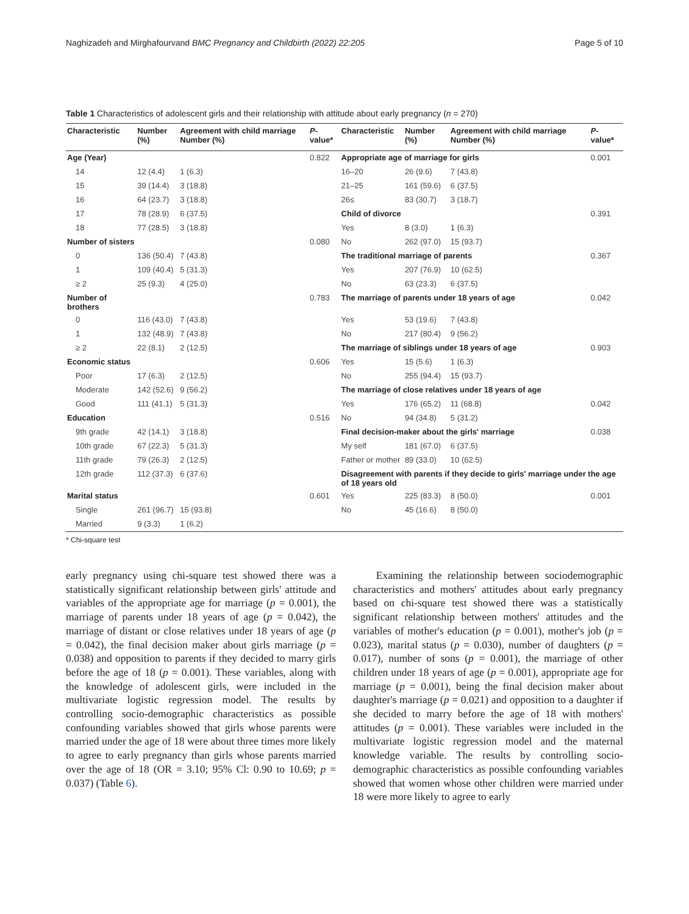Naghizadeh and Mirghafourvand BMC Pregnancy and Childbirth (2022) 22:205 Page 5 of 10
Table 1 Characteristics of adolescent girls and their relationship with attitude about early pregnancy (n = 270)
| Characteristic | Number (%) | Agreement with child marriage Number (%) | P -value* | Characteristic | Number (%) | Agreement with child marriage Number (%) | P -value* |
| --- | --- | --- | --- | --- | --- | --- | --- |
| Age (Year) | | | 0.822 | Appropriate age of marriage for girls | | | 0.001 |
| 14 | 12 (4.4) | 1 (6.3) | | 16–20 | 26 (9.6) | 7 (43.8) | |
| 15 | 39 (14.4) | 3 (18.8) | | 21–25 | 161 (59.6) | 6 (37.5) | |
| 16 | 64 (23.7) | 3 (18.8) | | 26≤ | 83 (30.7) | 3 (18.7) | |
| 17 | 78 (28.9) | 6 (37.5) | | Child of divorce | | | 0.391 |
| 18 | 77 (28.5) | 3 (18.8) | | Yes | 8 (3.0) | 1 (6.3) | |
| Number of sisters | | | 0.080 | No | 262 (97.0) | 15 (93.7) | |
| 0 | 136 (50.4) | 7 (43.8) | | The traditional marriage of parents | | | 0.367 |
| 1 | 109 (40.4) | 5 (31.3) | | Yes | 207 (76.9) | 10 (62.5) | |
| ≥ 2 | 25 (9.3) | 4 (25.0) | | No | 63 (23.3) | 6 (37.5) | |
| Number of brothers | | | 0.783 | The marriage of parents under 18 years of age | | | 0.042 |
| 0 | 116 (43.0) | 7 (43.8) | | Yes | 53 (19.6) | 7 (43.8) | |
| 1 | 132 (48.9) | 7 (43.8) | | No | 217 (80.4) | 9 (56.2) | |
| ≥ 2 | 22 (8.1) | 2 (12.5) | | The marriage of siblings under 18 years of age | | | 0.903 |
| Economic status | | | 0.606 | Yes | 15 (5.6) | 1 (6.3) | |
| Poor | 17 (6.3) | 2 (12.5) | | No | 255 (94.4) | 15 (93.7) | |
| Moderate | 142 (52.6) | 9 (56.2) | | The marriage of close relatives under 18 years of age | | | |
| Good | 111 (41.1) | 5 (31.3) | | Yes | 176 (65.2) | 11 (68.8) | 0.042 |
| Education | | | 0.516 | No | 94 (34.8) | 5 (31.2) | |
| 9th grade | 42 (14.1) | 3 (18.8) | | Final decision-maker about the girls' marriage | | | 0.038 |
| 10th grade | 67 (22.3) | 5 (31.3) | | My self | 181 (67.0) | 6 (37.5) | |
| 11th grade | 79 (26.3) | 2 (12.5) | | Father or mother | 89 (33.0) | 10 (62.5) | |
| 12th grade | 112 (37.3) | 6 (37.6) | | Disagreement with parents if they decide to girls' marriage under the age of 18 years old | | | |
| Marital status | | | 0.601 | Yes | 225 (83.3) | 8 (50.0) | 0.001 |
| Single | 261 (96.7) | 15 (93.8) | | No | 45 (16.6) | 8 (50.0) | |
| Married | 9 (3.3) | 1 (6.2) | | | | | |
* Chi-square test
early pregnancy using chi-square test showed there was a statistically significant relationship between girls' attitude and variables of the appropriate age for marriage (p = 0.001), the marriage of parents under 18 years of age (p = 0.042), the marriage of distant or close relatives under 18 years of age (p = 0.042), the final decision maker about girls marriage (p = 0.038) and opposition to parents if they decided to marry girls before the age of 18 (p = 0.001). These variables, along with the knowledge of adolescent girls, were included in the multivariate logistic regression model. The results by controlling socio-demographic characteristics as possible confounding variables showed that girls whose parents were married under the age of 18 were about three times more likely to agree to early pregnancy than girls whose parents married over the age of 18 (OR = 3.10; 95% Cl: 0.90 to 10.69; p = 0.037) (Table 6).
Examining the relationship between sociodemographic characteristics and mothers' attitudes about early pregnancy based on chi-square test showed there was a statistically significant relationship between mothers' attitudes and the variables of mother's education (p = 0.001), mother's job (p = 0.023), marital status (p = 0.030), number of daughters (p = 0.017), number of sons (p = 0.001), the marriage of other children under 18 years of age (p = 0.001), appropriate age for marriage (p = 0.001), being the final decision maker about daughter's marriage (p = 0.021) and opposition to a daughter if she decided to marry before the age of 18 with mothers' attitudes (p = 0.001). These variables were included in the multivariate logistic regression model and the maternal knowledge variable. The results by controlling socio-demographic characteristics as possible confounding variables showed that women whose other children were married under 18 were more likely to agree to early